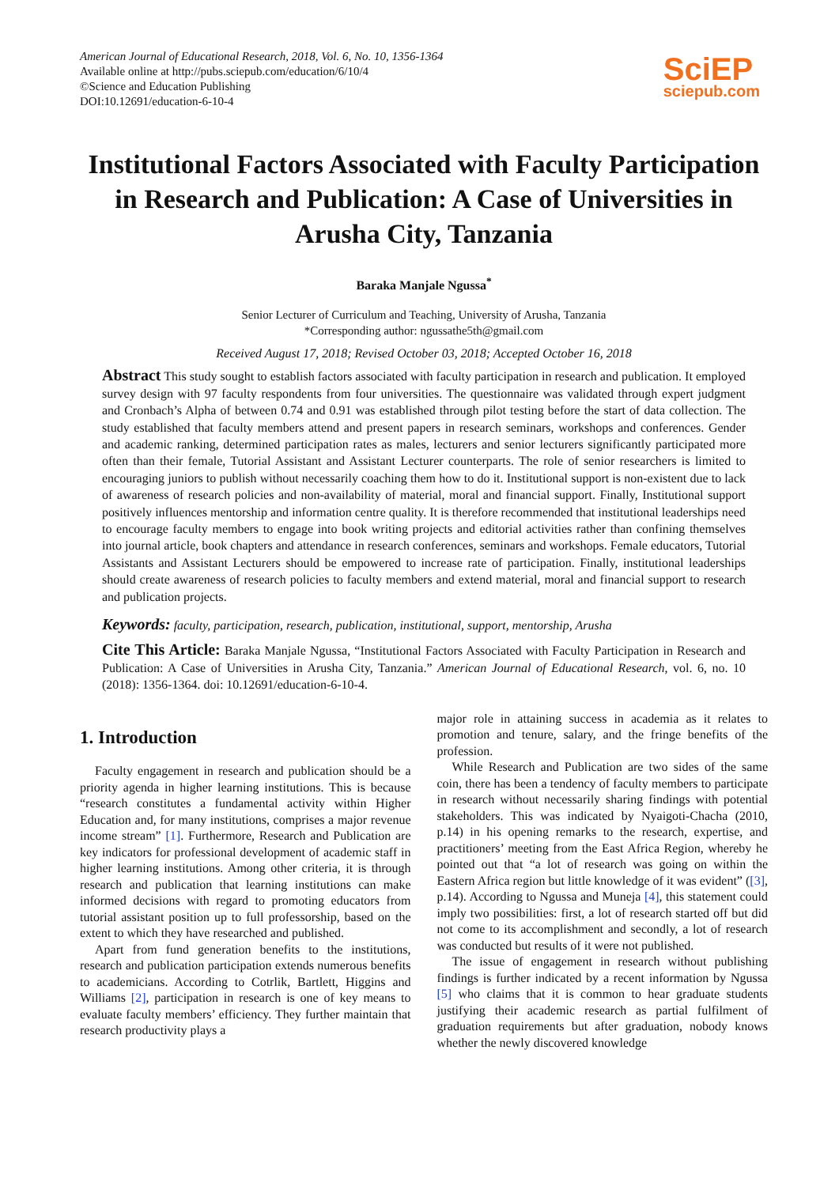American Journal of Educational Research, 2018, Vol. 6, No. 10, 1356-1364
Available online at http://pubs.sciepub.com/education/6/10/4
©Science and Education Publishing
DOI:10.12691/education-6-10-4
SciEP
sciepub.com
Institutional Factors Associated with Faculty Participation in Research and Publication: A Case of Universities in Arusha City, Tanzania
Baraka Manjale Ngussa<sup>*</sup>
Senior Lecturer of Curriculum and Teaching, University of Arusha, Tanzania
*Corresponding author: ngussathe5th@gmail.com
Received August 17, 2018; Revised October 03, 2018; Accepted October 16, 2018
Abstract This study sought to establish factors associated with faculty participation in research and publication. It employed survey design with 97 faculty respondents from four universities. The questionnaire was validated through expert judgment and Cronbach’s Alpha of between 0.74 and 0.91 was established through pilot testing before the start of data collection. The study established that faculty members attend and present papers in research seminars, workshops and conferences. Gender and academic ranking, determined participation rates as males, lecturers and senior lecturers significantly participated more often than their female, Tutorial Assistant and Assistant Lecturer counterparts. The role of senior researchers is limited to encouraging juniors to publish without necessarily coaching them how to do it. Institutional support is non-existent due to lack of awareness of research policies and non-availability of material, moral and financial support. Finally, Institutional support positively influences mentorship and information centre quality. It is therefore recommended that institutional leaderships need to encourage faculty members to engage into book writing projects and editorial activities rather than confining themselves into journal article, book chapters and attendance in research conferences, seminars and workshops. Female educators, Tutorial Assistants and Assistant Lecturers should be empowered to increase rate of participation. Finally, institutional leaderships should create awareness of research policies to faculty members and extend material, moral and financial support to research and publication projects.
Keywords: faculty, participation, research, publication, institutional, support, mentorship, Arusha
Cite This Article: Baraka Manjale Ngussa, “Institutional Factors Associated with Faculty Participation in Research and Publication: A Case of Universities in Arusha City, Tanzania.” American Journal of Educational Research, vol. 6, no. 10 (2018): 1356-1364. doi: 10.12691/education-6-10-4.
1. Introduction
Faculty engagement in research and publication should be a priority agenda in higher learning institutions. This is because “research constitutes a fundamental activity within Higher Education and, for many institutions, comprises a major revenue income stream” [1]. Furthermore, Research and Publication are key indicators for professional development of academic staff in higher learning institutions. Among other criteria, it is through research and publication that learning institutions can make informed decisions with regard to promoting educators from tutorial assistant position up to full professorship, based on the extent to which they have researched and published.
Apart from fund generation benefits to the institutions, research and publication participation extends numerous benefits to academicians. According to Cotrlik, Bartlett, Higgins and Williams [2], participation in research is one of key means to evaluate faculty members’ efficiency. They further maintain that research productivity plays a
major role in attaining success in academia as it relates to promotion and tenure, salary, and the fringe benefits of the profession.
While Research and Publication are two sides of the same coin, there has been a tendency of faculty members to participate in research without necessarily sharing findings with potential stakeholders. This was indicated by Nyaigoti-Chacha (2010, p.14) in his opening remarks to the research, expertise, and practitioners’ meeting from the East Africa Region, whereby he pointed out that “a lot of research was going on within the Eastern Africa region but little knowledge of it was evident” ([3], p.14). According to Ngussa and Muneja [4], this statement could imply two possibilities: first, a lot of research started off but did not come to its accomplishment and secondly, a lot of research was conducted but results of it were not published.
The issue of engagement in research without publishing findings is further indicated by a recent information by Ngussa [5] who claims that it is common to hear graduate students justifying their academic research as partial fulfilment of graduation requirements but after graduation, nobody knows whether the newly discovered knowledge